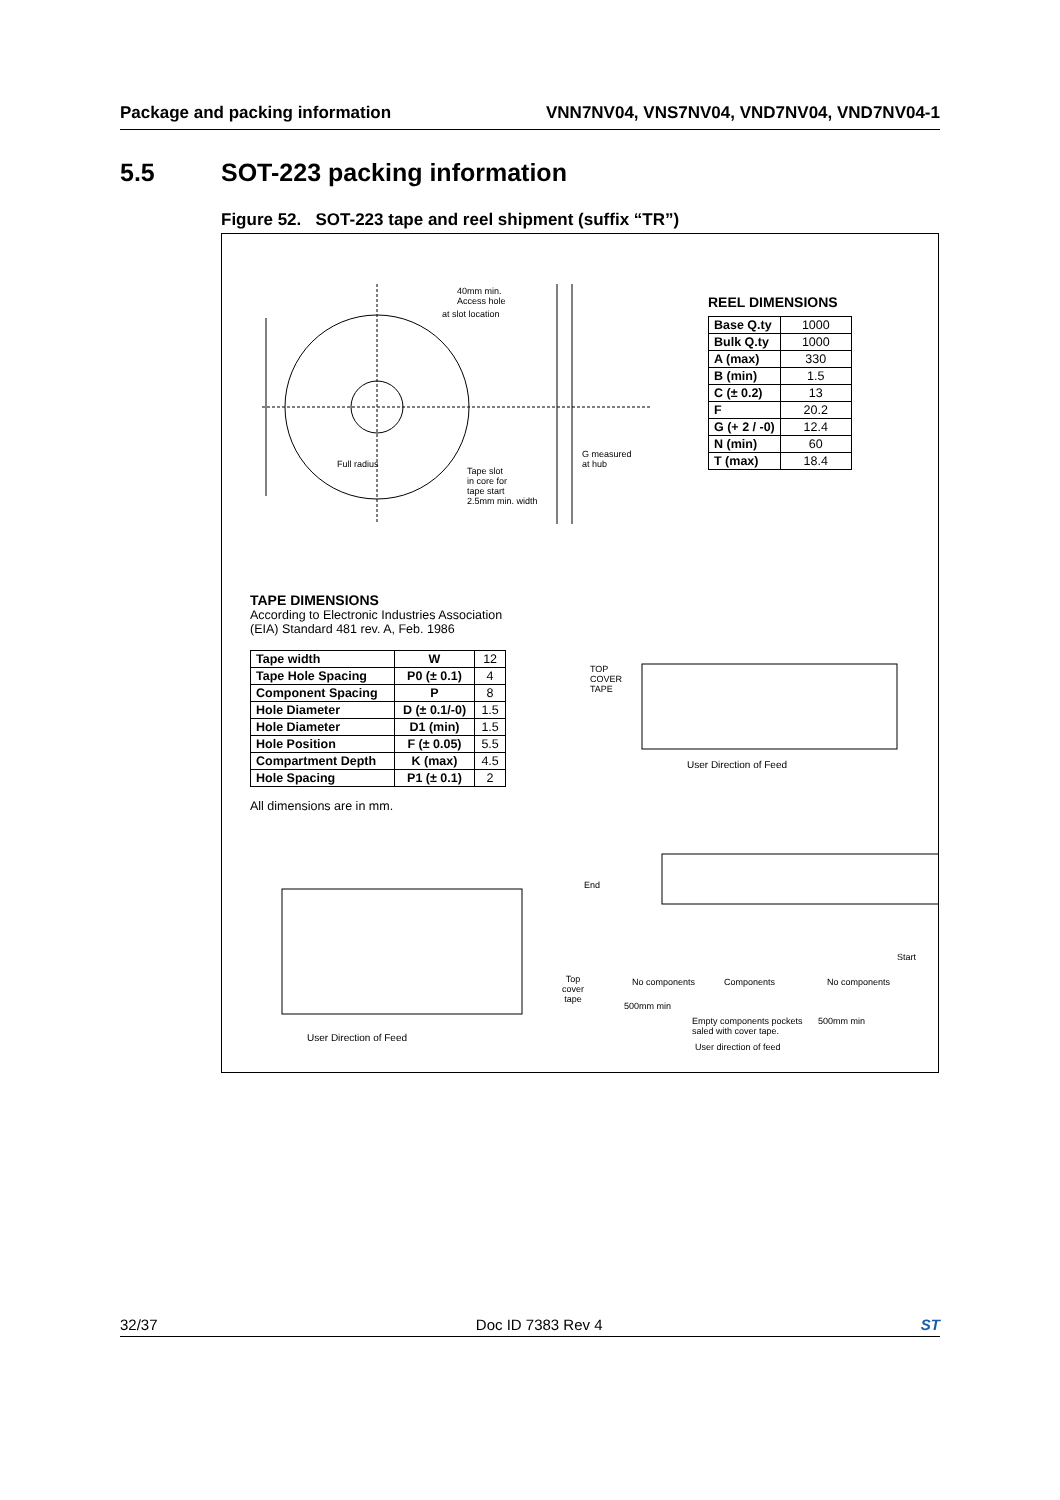Package and packing information VNN7NV04, VNS7NV04, VND7NV04, VND7NV04-1
5.5 SOT-223 packing information
Figure 52. SOT-223 tape and reel shipment (suffix “TR”)
40mm min.
Access hole
at slot location
Full radius
Tape slot
in core for
tape start
2.5mm min. width
G measured
at hub
REEL DIMENSIONS
| Base Q.ty | 1000 |
| Bulk Q.ty | 1000 |
| A (max) | 330 |
| B (min) | 1.5 |
| C (± 0.2) | 13 |
| F | 20.2 |
| G (+ 2 / -0) | 12.4 |
| N (min) | 60 |
| T (max) | 18.4 |
TAPE DIMENSIONS
According to Electronic Industries Association
(EIA) Standard 481 rev. A, Feb. 1986
| Tape width | W | 12 |
| Tape Hole Spacing | P0 (± 0.1) | 4 |
| Component Spacing | P | 8 |
| Hole Diameter | D (± 0.1/-0) | 1.5 |
| Hole Diameter | D1 (min) | 1.5 |
| Hole Position | F (± 0.05) | 5.5 |
| Compartment Depth | K (max) | 4.5 |
| Hole Spacing | P1 (± 0.1) | 2 |
All dimensions are in mm.
TOP
COVER
TAPE
User Direction of Feed
User Direction of Feed
End
Top
cover
tape
No components Components No components
Start
500mm min
Empty components pockets
saled with cover tape.
500mm min
User direction of feed
32/37 Doc ID 7383 Rev 4 ST